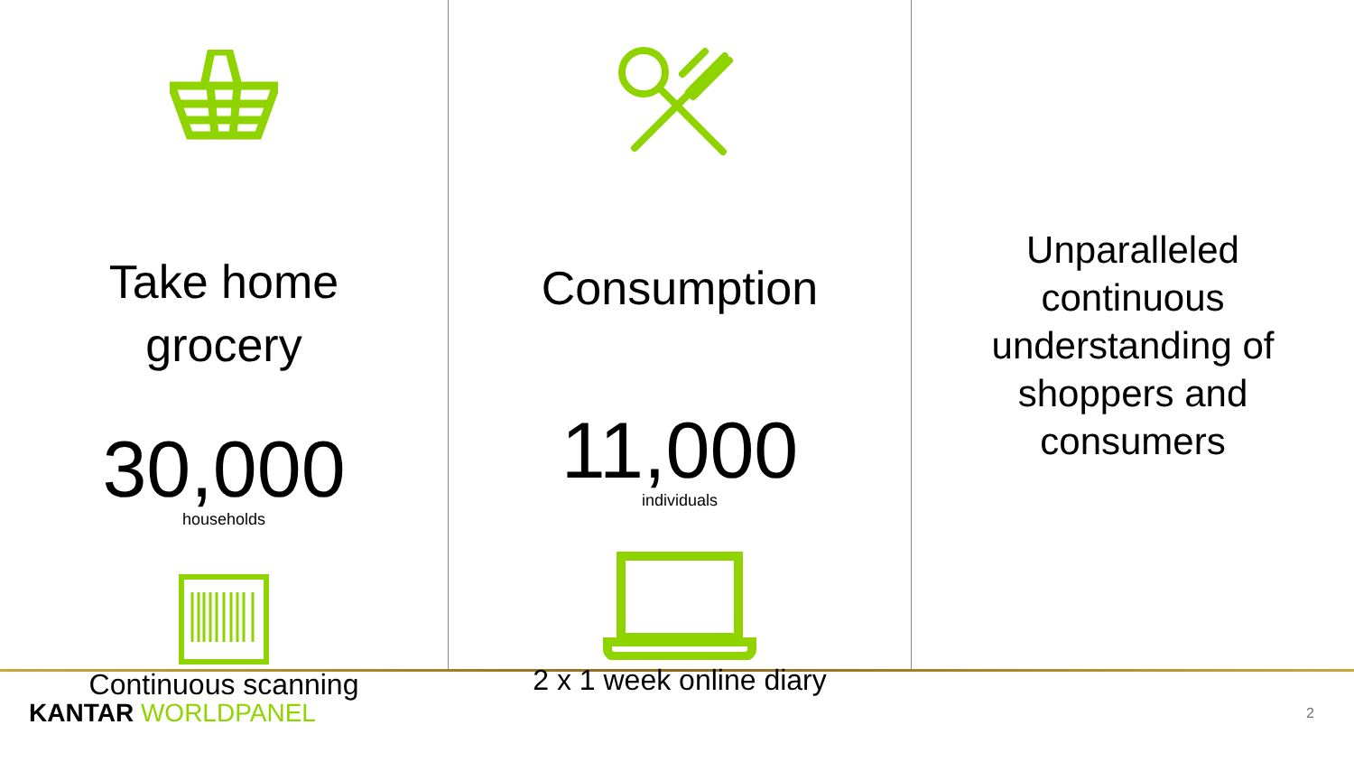Take home
grocery
30,000
households
Continuous scanning
Consumption
11,000
individuals
2 x 1 week online diary
Unparalleled
continuous
understanding of
shoppers and
consumers
KANTAR WORLDPANEL
2